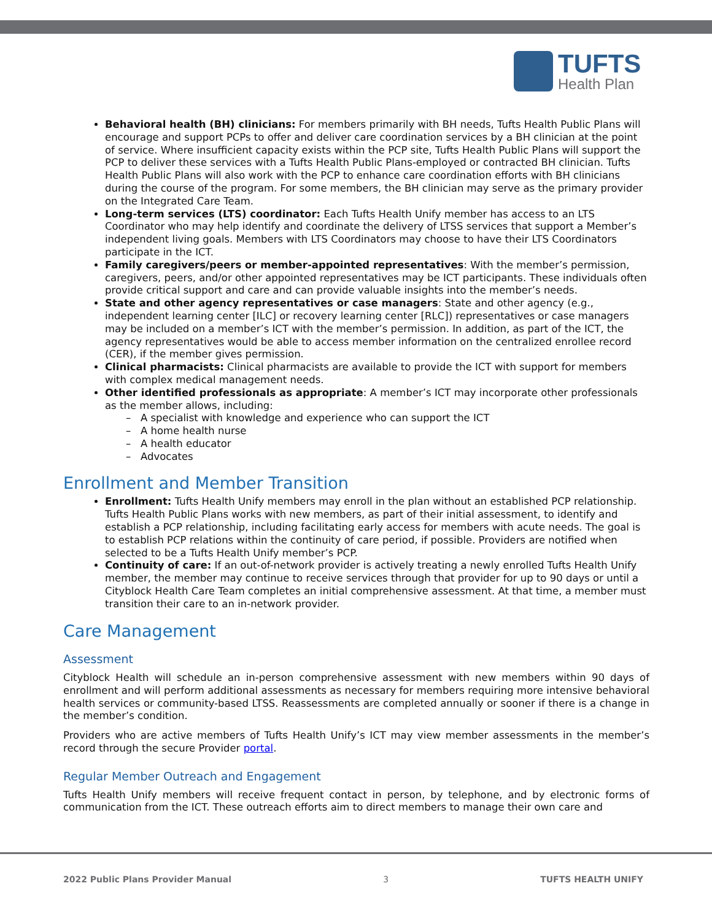TUFTS
Health Plan
Behavioral health (BH) clinicians: For members primarily with BH needs, Tufts Health Public Plans will encourage and support PCPs to offer and deliver care coordination services by a BH clinician at the point of service. Where insufficient capacity exists within the PCP site, Tufts Health Public Plans will support the PCP to deliver these services with a Tufts Health Public Plans-employed or contracted BH clinician. Tufts Health Public Plans will also work with the PCP to enhance care coordination efforts with BH clinicians during the course of the program. For some members, the BH clinician may serve as the primary provider on the Integrated Care Team.
Long-term services (LTS) coordinator: Each Tufts Health Unify member has access to an LTS Coordinator who may help identify and coordinate the delivery of LTSS services that support a Member’s independent living goals. Members with LTS Coordinators may choose to have their LTS Coordinators participate in the ICT.
Family caregivers/peers or member-appointed representatives: With the member’s permission, caregivers, peers, and/or other appointed representatives may be ICT participants. These individuals often provide critical support and care and can provide valuable insights into the member’s needs.
State and other agency representatives or case managers: State and other agency (e.g., independent learning center [ILC] or recovery learning center [RLC]) representatives or case managers may be included on a member’s ICT with the member’s permission. In addition, as part of the ICT, the agency representatives would be able to access member information on the centralized enrollee record (CER), if the member gives permission.
Clinical pharmacists: Clinical pharmacists are available to provide the ICT with support for members with complex medical management needs.
Other identified professionals as appropriate: A member’s ICT may incorporate other professionals as the member allows, including:
– A specialist with knowledge and experience who can support the ICT
– A home health nurse
– A health educator
– Advocates
Enrollment and Member Transition
Enrollment: Tufts Health Unify members may enroll in the plan without an established PCP relationship. Tufts Health Public Plans works with new members, as part of their initial assessment, to identify and establish a PCP relationship, including facilitating early access for members with acute needs. The goal is to establish PCP relations within the continuity of care period, if possible. Providers are notified when selected to be a Tufts Health Unify member’s PCP.
Continuity of care: If an out-of-network provider is actively treating a newly enrolled Tufts Health Unify member, the member may continue to receive services through that provider for up to 90 days or until a Cityblock Health Care Team completes an initial comprehensive assessment. At that time, a member must transition their care to an in-network provider.
Care Management
Assessment
Cityblock Health will schedule an in-person comprehensive assessment with new members within 90 days of enrollment and will perform additional assessments as necessary for members requiring more intensive behavioral health services or community-based LTSS. Reassessments are completed annually or sooner if there is a change in the member’s condition.
Providers who are active members of Tufts Health Unify’s ICT may view member assessments in the member’s record through the secure Provider portal.
Regular Member Outreach and Engagement
Tufts Health Unify members will receive frequent contact in person, by telephone, and by electronic forms of communication from the ICT. These outreach efforts aim to direct members to manage their own care and
2022 Public Plans Provider Manual 3 TUFTS HEALTH UNIFY